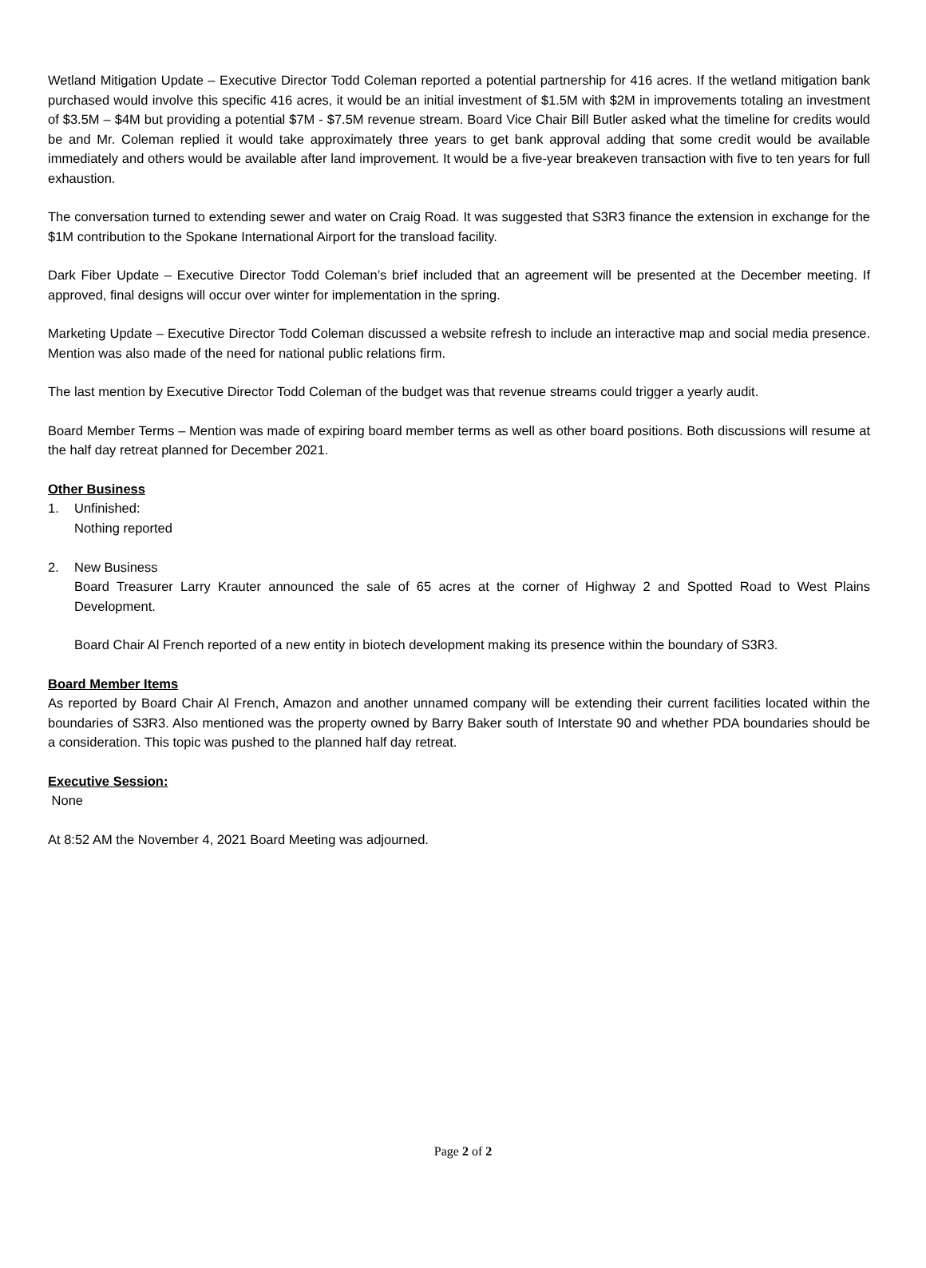Wetland Mitigation Update – Executive Director Todd Coleman reported a potential partnership for 416 acres. If the wetland mitigation bank purchased would involve this specific 416 acres, it would be an initial investment of $1.5M with $2M in improvements totaling an investment of $3.5M – $4M but providing a potential $7M - $7.5M revenue stream. Board Vice Chair Bill Butler asked what the timeline for credits would be and Mr. Coleman replied it would take approximately three years to get bank approval adding that some credit would be available immediately and others would be available after land improvement. It would be a five-year breakeven transaction with five to ten years for full exhaustion.
The conversation turned to extending sewer and water on Craig Road. It was suggested that S3R3 finance the extension in exchange for the $1M contribution to the Spokane International Airport for the transload facility.
Dark Fiber Update – Executive Director Todd Coleman’s brief included that an agreement will be presented at the December meeting. If approved, final designs will occur over winter for implementation in the spring.
Marketing Update – Executive Director Todd Coleman discussed a website refresh to include an interactive map and social media presence. Mention was also made of the need for national public relations firm.
The last mention by Executive Director Todd Coleman of the budget was that revenue streams could trigger a yearly audit.
Board Member Terms – Mention was made of expiring board member terms as well as other board positions. Both discussions will resume at the half day retreat planned for December 2021.
Other Business
1. Unfinished:
Nothing reported
2. New Business
Board Treasurer Larry Krauter announced the sale of 65 acres at the corner of Highway 2 and Spotted Road to West Plains Development.
Board Chair Al French reported of a new entity in biotech development making its presence within the boundary of S3R3.
Board Member Items
As reported by Board Chair Al French, Amazon and another unnamed company will be extending their current facilities located within the boundaries of S3R3. Also mentioned was the property owned by Barry Baker south of Interstate 90 and whether PDA boundaries should be a consideration. This topic was pushed to the planned half day retreat.
Executive Session:
None
At 8:52 AM the November 4, 2021 Board Meeting was adjourned.
Page 2 of 2